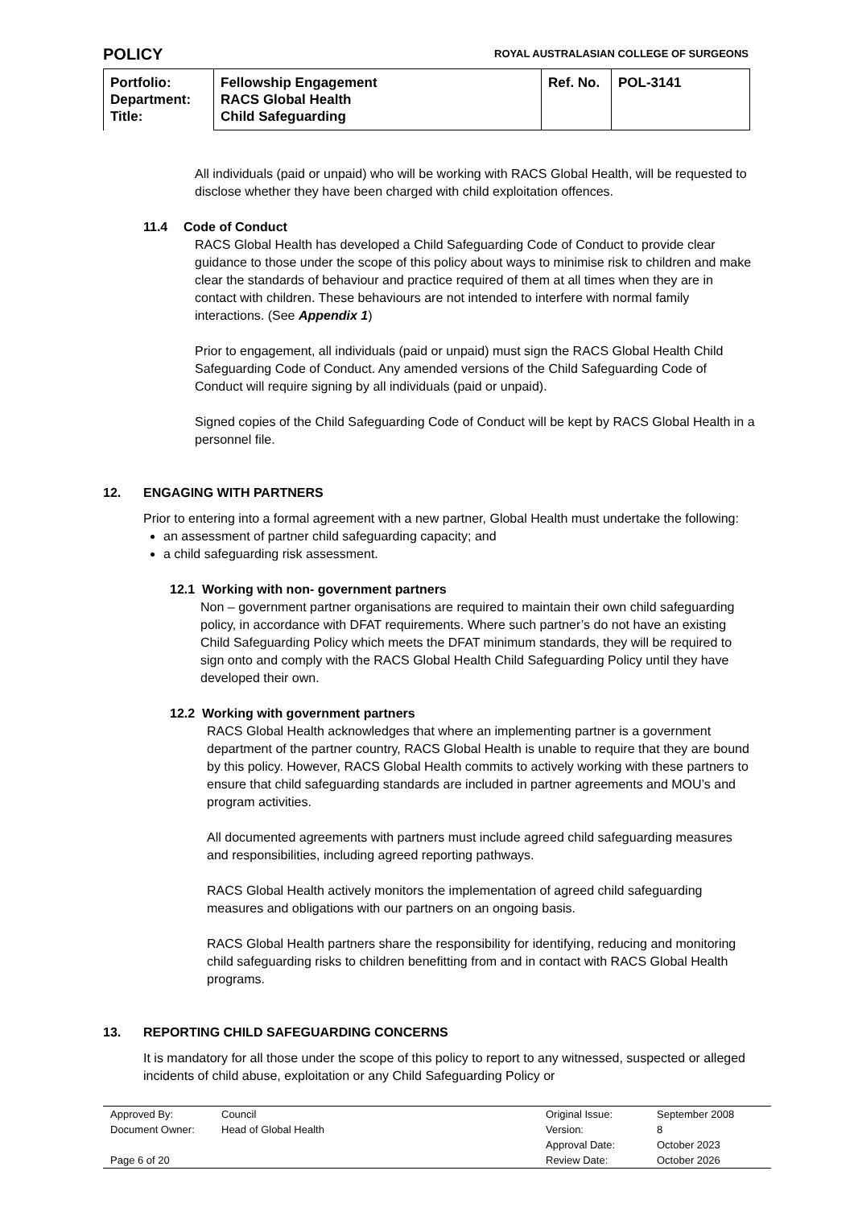POLICY
ROYAL AUSTRALASIAN COLLEGE OF SURGEONS
| Portfolio: Department: Title: | Fellowship Engagement RACS Global Health Child Safeguarding | Ref. No. | POL-3141 |
All individuals (paid or unpaid) who will be working with RACS Global Health, will be requested to disclose whether they have been charged with child exploitation offences.
11.4 Code of Conduct
RACS Global Health has developed a Child Safeguarding Code of Conduct to provide clear guidance to those under the scope of this policy about ways to minimise risk to children and make clear the standards of behaviour and practice required of them at all times when they are in contact with children. These behaviours are not intended to interfere with normal family interactions. (See Appendix 1)
Prior to engagement, all individuals (paid or unpaid) must sign the RACS Global Health Child Safeguarding Code of Conduct. Any amended versions of the Child Safeguarding Code of Conduct will require signing by all individuals (paid or unpaid).
Signed copies of the Child Safeguarding Code of Conduct will be kept by RACS Global Health in a personnel file.
12. ENGAGING WITH PARTNERS
Prior to entering into a formal agreement with a new partner, Global Health must undertake the following:
an assessment of partner child safeguarding capacity; and
a child safeguarding risk assessment.
12.1 Working with non- government partners
Non – government partner organisations are required to maintain their own child safeguarding policy, in accordance with DFAT requirements. Where such partner’s do not have an existing Child Safeguarding Policy which meets the DFAT minimum standards, they will be required to sign onto and comply with the RACS Global Health Child Safeguarding Policy until they have developed their own.
12.2 Working with government partners
RACS Global Health acknowledges that where an implementing partner is a government department of the partner country, RACS Global Health is unable to require that they are bound by this policy. However, RACS Global Health commits to actively working with these partners to ensure that child safeguarding standards are included in partner agreements and MOU’s and program activities.
All documented agreements with partners must include agreed child safeguarding measures and responsibilities, including agreed reporting pathways.
RACS Global Health actively monitors the implementation of agreed child safeguarding measures and obligations with our partners on an ongoing basis.
RACS Global Health partners share the responsibility for identifying, reducing and monitoring child safeguarding risks to children benefitting from and in contact with RACS Global Health programs.
13. REPORTING CHILD SAFEGUARDING CONCERNS
It is mandatory for all those under the scope of this policy to report to any witnessed, suspected or alleged incidents of child abuse, exploitation or any Child Safeguarding Policy or
| Approved By: | Council | Original Issue: | September 2008 |
| Document Owner: | Head of Global Health | Version: | 8 |
| | | Approval Date: | October 2023 |
| Page 6 of 20 | | Review Date: | October 2026 |